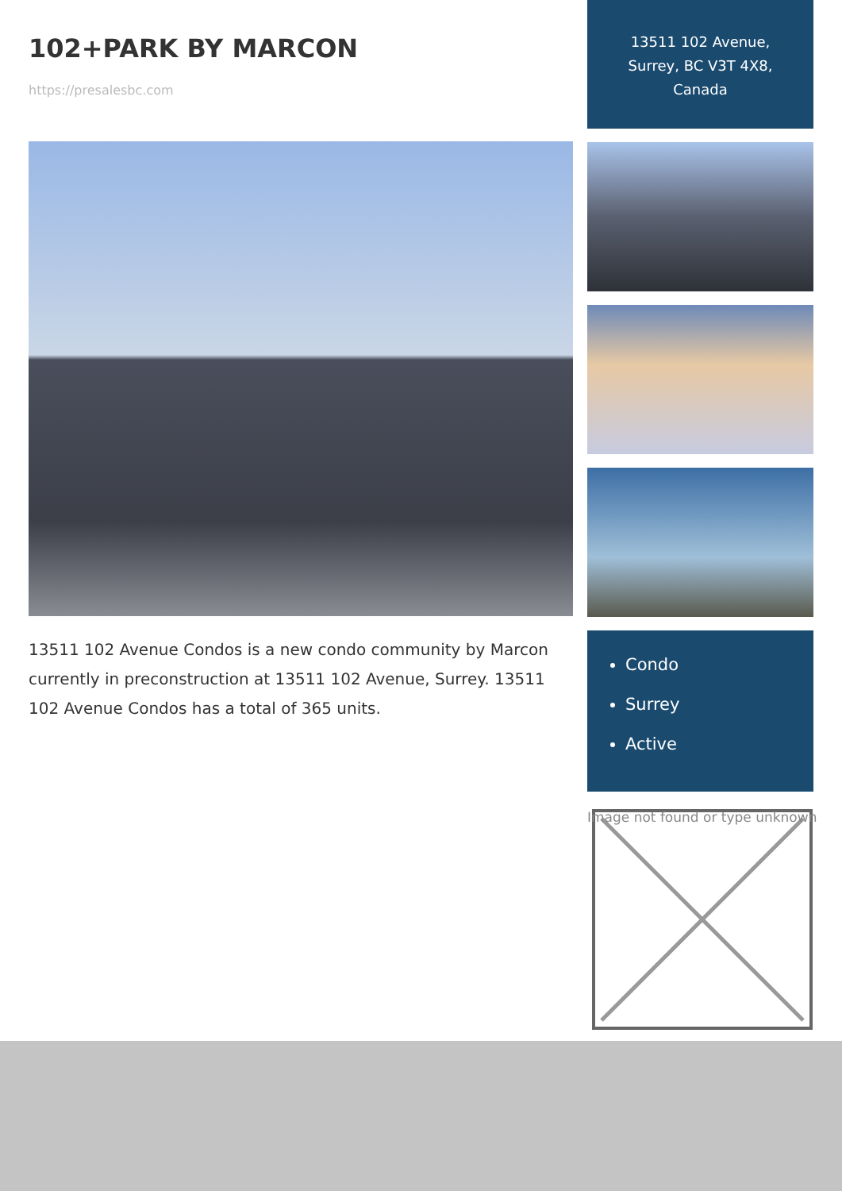102+PARK BY MARCON
https://presalesbc.com
13511 102 Avenue Condos is a new condo community by Marcon currently in preconstruction at 13511 102 Avenue, Surrey. 13511 102 Avenue Condos has a total of 365 units.
13511 102 Avenue,
Surrey, BC V3T 4X8,
Canada
Condo
Surrey
Active
Image not found or type unknown